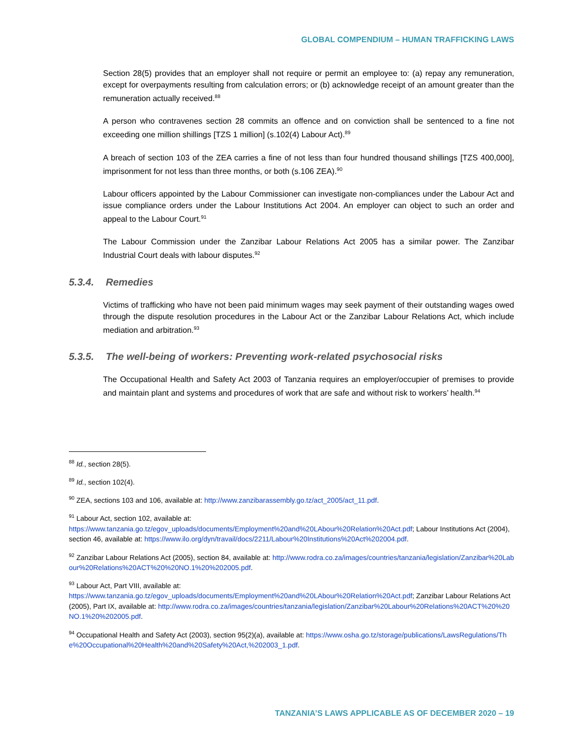GLOBAL COMPENDIUM – HUMAN TRAFFICKING LAWS
Section 28(5) provides that an employer shall not require or permit an employee to: (a) repay any remuneration, except for overpayments resulting from calculation errors; or (b) acknowledge receipt of an amount greater than the remuneration actually received.<sup>88</sup>
A person who contravenes section 28 commits an offence and on conviction shall be sentenced to a fine not exceeding one million shillings [TZS 1 million] (s.102(4) Labour Act).<sup>89</sup>
A breach of section 103 of the ZEA carries a fine of not less than four hundred thousand shillings [TZS 400,000], imprisonment for not less than three months, or both (s.106 ZEA).<sup>90</sup>
Labour officers appointed by the Labour Commissioner can investigate non-compliances under the Labour Act and issue compliance orders under the Labour Institutions Act 2004. An employer can object to such an order and appeal to the Labour Court.<sup>91</sup>
The Labour Commission under the Zanzibar Labour Relations Act 2005 has a similar power. The Zanzibar Industrial Court deals with labour disputes.<sup>92</sup>
5.3.4. Remedies
Victims of trafficking who have not been paid minimum wages may seek payment of their outstanding wages owed through the dispute resolution procedures in the Labour Act or the Zanzibar Labour Relations Act, which include mediation and arbitration.<sup>93</sup>
5.3.5. The well-being of workers: Preventing work-related psychosocial risks
The Occupational Health and Safety Act 2003 of Tanzania requires an employer/occupier of premises to provide and maintain plant and systems and procedures of work that are safe and without risk to workers’ health.<sup>94</sup>
<sup>88</sup> Id., section 28(5).
<sup>89</sup> Id., section 102(4).
<sup>90</sup> ZEA, sections 103 and 106, available at: http://www.zanzibarassembly.go.tz/act_2005/act_11.pdf.
<sup>91</sup> Labour Act, section 102, available at: https://www.tanzania.go.tz/egov_uploads/documents/Employment%20and%20LAbour%20Relation%20Act.pdf; Labour Institutions Act (2004), section 46, available at: https://www.ilo.org/dyn/travail/docs/2211/Labour%20Institutions%20Act%202004.pdf.
<sup>92</sup> Zanzibar Labour Relations Act (2005), section 84, available at: http://www.rodra.co.za/images/countries/tanzania/legislation/Zanzibar%20Labour%20Relations%20ACT%20%20NO.1%20%202005.pdf.
<sup>93</sup> Labour Act, Part VIII, available at: https://www.tanzania.go.tz/egov_uploads/documents/Employment%20and%20LAbour%20Relation%20Act.pdf; Zanzibar Labour Relations Act (2005), Part IX, available at: http://www.rodra.co.za/images/countries/tanzania/legislation/Zanzibar%20Labour%20Relations%20ACT%20%20NO.1%20%202005.pdf.
<sup>94</sup> Occupational Health and Safety Act (2003), section 95(2)(a), available at: https://www.osha.go.tz/storage/publications/LawsRegulations/The%20Occupational%20Health%20and%20Safety%20Act,%202003_1.pdf.
TANZANIA’S LAWS APPLICABLE AS OF DECEMBER 2020 – 19